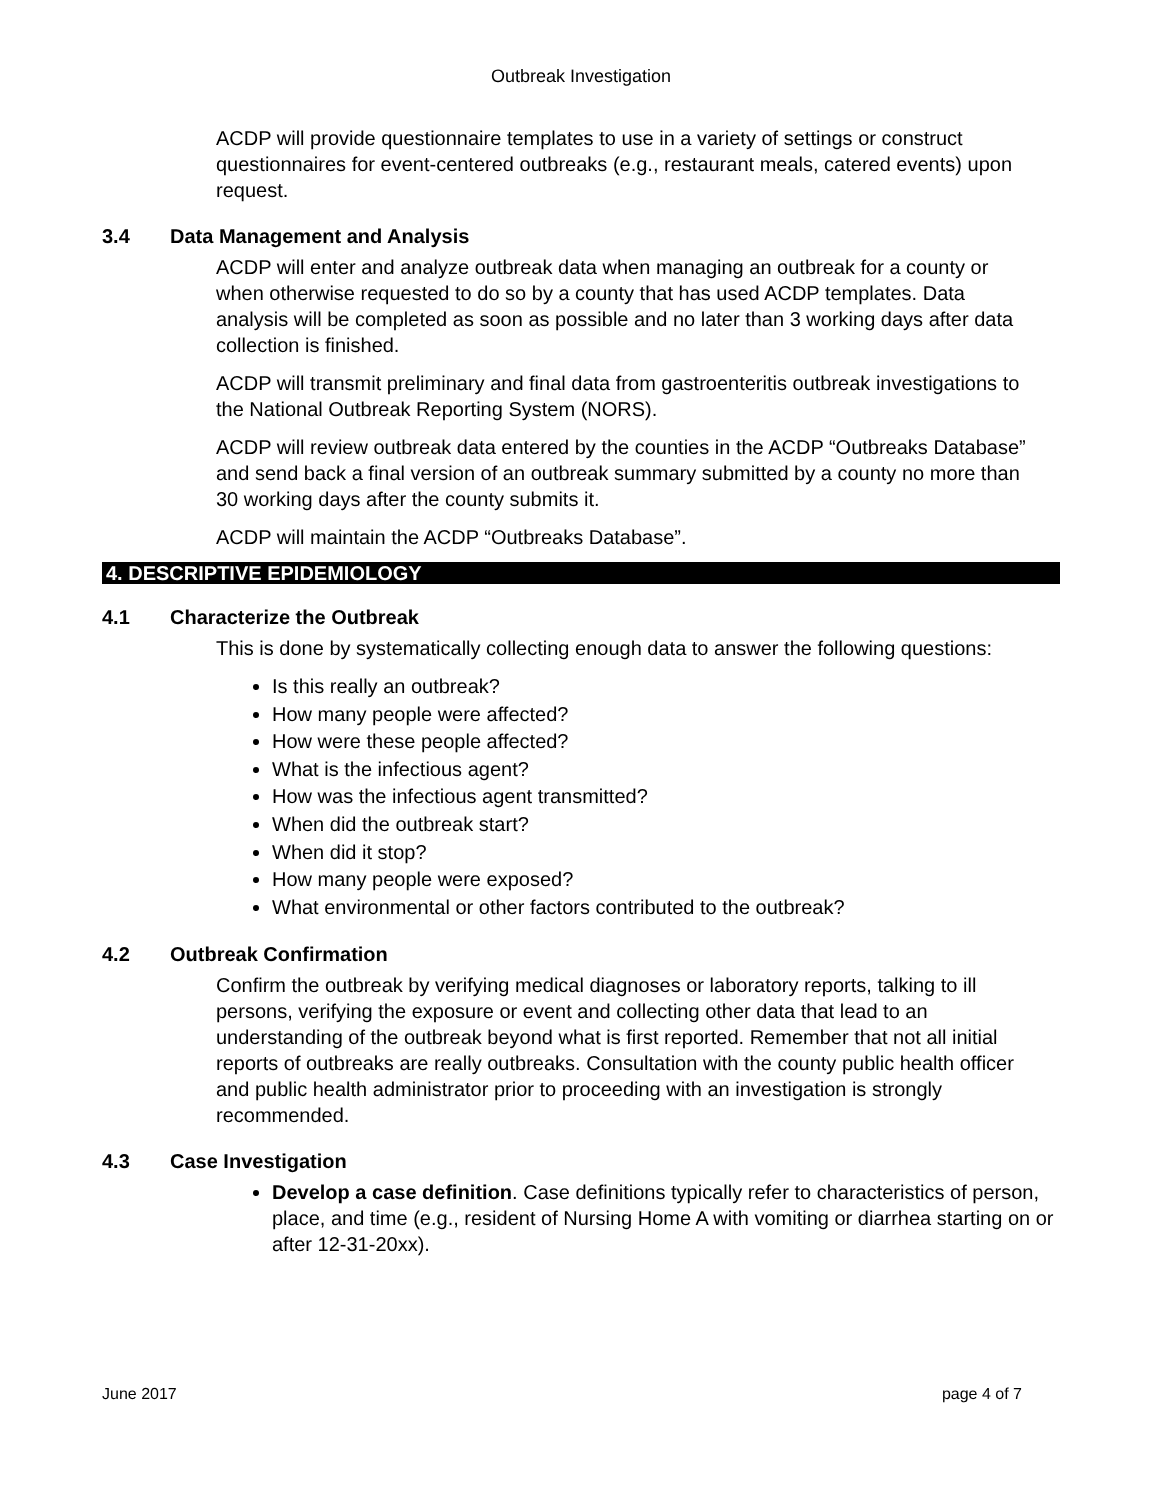Outbreak Investigation
ACDP will provide questionnaire templates to use in a variety of settings or construct questionnaires for event-centered outbreaks (e.g., restaurant meals, catered events) upon request.
3.4 Data Management and Analysis
ACDP will enter and analyze outbreak data when managing an outbreak for a county or when otherwise requested to do so by a county that has used ACDP templates. Data analysis will be completed as soon as possible and no later than 3 working days after data collection is finished.
ACDP will transmit preliminary and final data from gastroenteritis outbreak investigations to the National Outbreak Reporting System (NORS).
ACDP will review outbreak data entered by the counties in the ACDP “Outbreaks Database” and send back a final version of an outbreak summary submitted by a county no more than 30 working days after the county submits it.
ACDP will maintain the ACDP “Outbreaks Database”.
4. DESCRIPTIVE EPIDEMIOLOGY
4.1 Characterize the Outbreak
This is done by systematically collecting enough data to answer the following questions:
Is this really an outbreak?
How many people were affected?
How were these people affected?
What is the infectious agent?
How was the infectious agent transmitted?
When did the outbreak start?
When did it stop?
How many people were exposed?
What environmental or other factors contributed to the outbreak?
4.2 Outbreak Confirmation
Confirm the outbreak by verifying medical diagnoses or laboratory reports, talking to ill persons, verifying the exposure or event and collecting other data that lead to an understanding of the outbreak beyond what is first reported. Remember that not all initial reports of outbreaks are really outbreaks. Consultation with the county public health officer and public health administrator prior to proceeding with an investigation is strongly recommended.
4.3 Case Investigation
Develop a case definition. Case definitions typically refer to characteristics of person, place, and time (e.g., resident of Nursing Home A with vomiting or diarrhea starting on or after 12-31-20xx).
June 2017 page 4 of 7